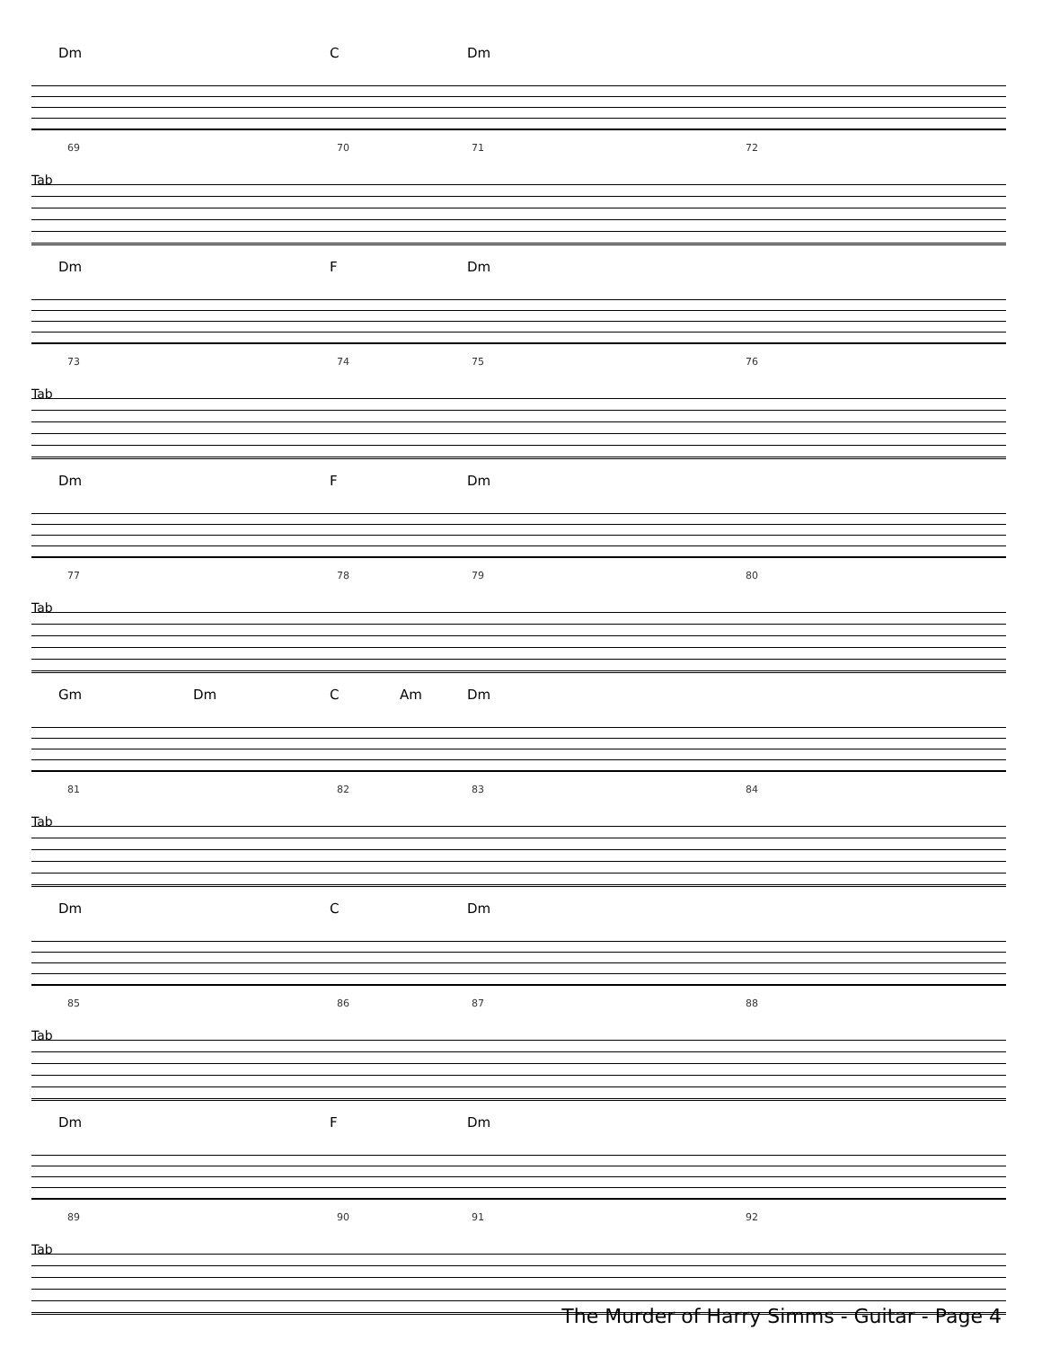Dm C Dm
69 70 71 72
Tab
Dm F Dm
73 74 75 76
Tab
Dm F Dm
77 78 79 80
Tab
Gm Dm C Am Dm
81 82 83 84
Tab
Dm C Dm
85 86 87 88
Tab
Dm F Dm
89 90 91 92
Tab
The Murder of Harry Simms - Guitar - Page 4